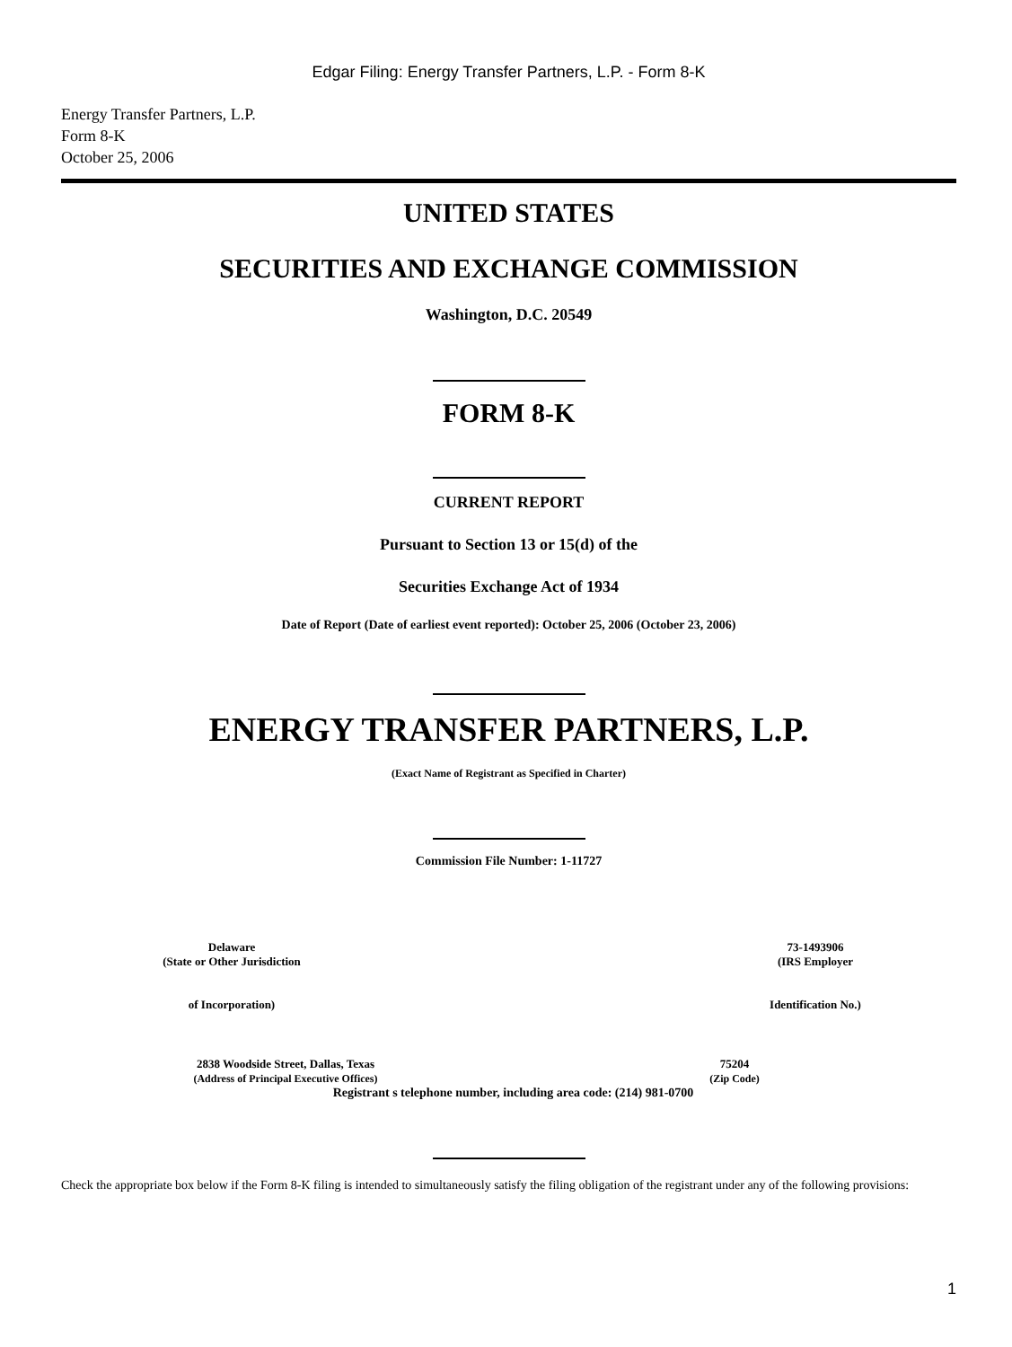Edgar Filing: Energy Transfer Partners, L.P. - Form 8-K
Energy Transfer Partners, L.P.
Form 8-K
October 25, 2006
UNITED STATES
SECURITIES AND EXCHANGE COMMISSION
Washington, D.C. 20549
FORM 8-K
CURRENT REPORT
Pursuant to Section 13 or 15(d) of the
Securities Exchange Act of 1934
Date of Report (Date of earliest event reported): October 25, 2006 (October 23, 2006)
ENERGY TRANSFER PARTNERS, L.P.
(Exact Name of Registrant as Specified in Charter)
Commission File Number: 1-11727
Delaware
(State or Other Jurisdiction
of Incorporation)
73-1493906
(IRS Employer
Identification No.)
2838 Woodside Street, Dallas, Texas
(Address of Principal Executive Offices)
75204
(Zip Code)
Registrant s telephone number, including area code: (214) 981-0700
Check the appropriate box below if the Form 8-K filing is intended to simultaneously satisfy the filing obligation of the registrant under any of the following provisions:
1